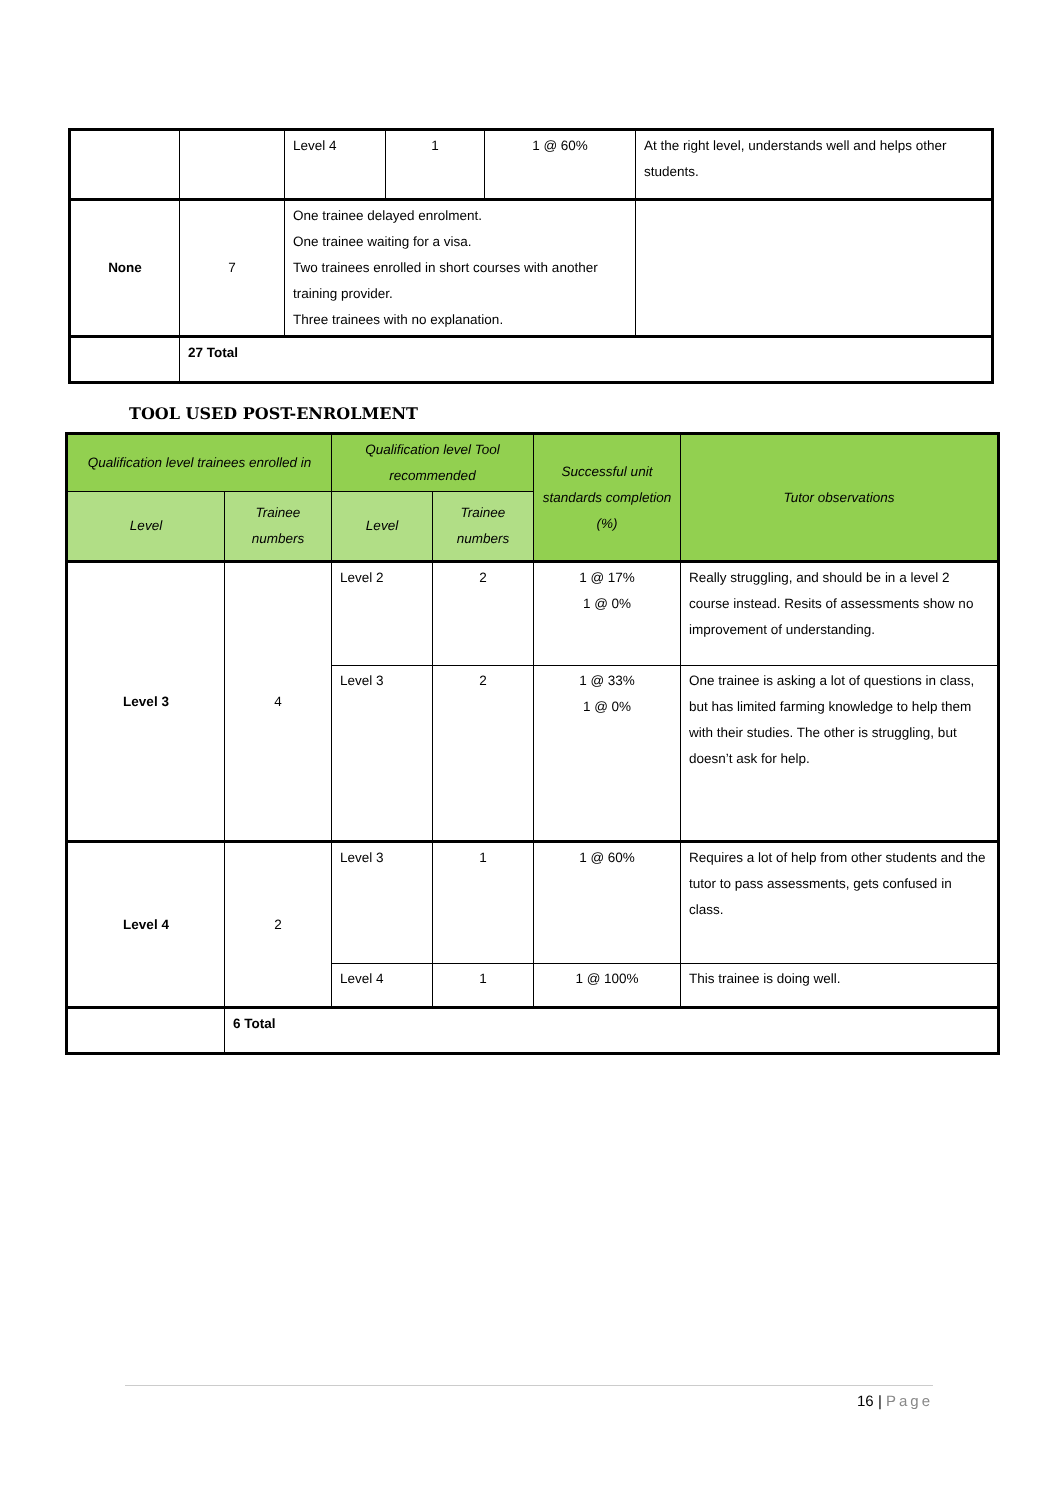| | | Level 4 | 1 | 1 @ 60% | At the right level, understands well and helps other students. |
| None | 7 | One trainee delayed enrolment. One trainee waiting for a visa. Two trainees enrolled in short courses with another training provider. Three trainees with no explanation. | | | |
| | 27 Total | | | | |
TOOL USED POST-ENROLMENT
| Qualification level trainees enrolled in | | Qualification level Tool recommended | | Successful unit standards completion (%) | Tutor observations |
| --- | --- | --- | --- | --- | --- |
| Level | Trainee numbers | Level | Trainee numbers | | |
| Level 3 | 4 | Level 2 | 2 | 1 @ 17% 1 @ 0% | Really struggling, and should be in a level 2 course instead. Resits of assessments show no improvement of understanding. |
| | | Level 3 | 2 | 1 @ 33% 1 @ 0% | One trainee is asking a lot of questions in class, but has limited farming knowledge to help them with their studies. The other is struggling, but doesn’t ask for help. |
| Level 4 | 2 | Level 3 | 1 | 1 @ 60% | Requires a lot of help from other students and the tutor to pass assessments, gets confused in class. |
| | | Level 4 | 1 | 1 @ 100% | This trainee is doing well. |
| | 6 Total | | | | |
16 | Page